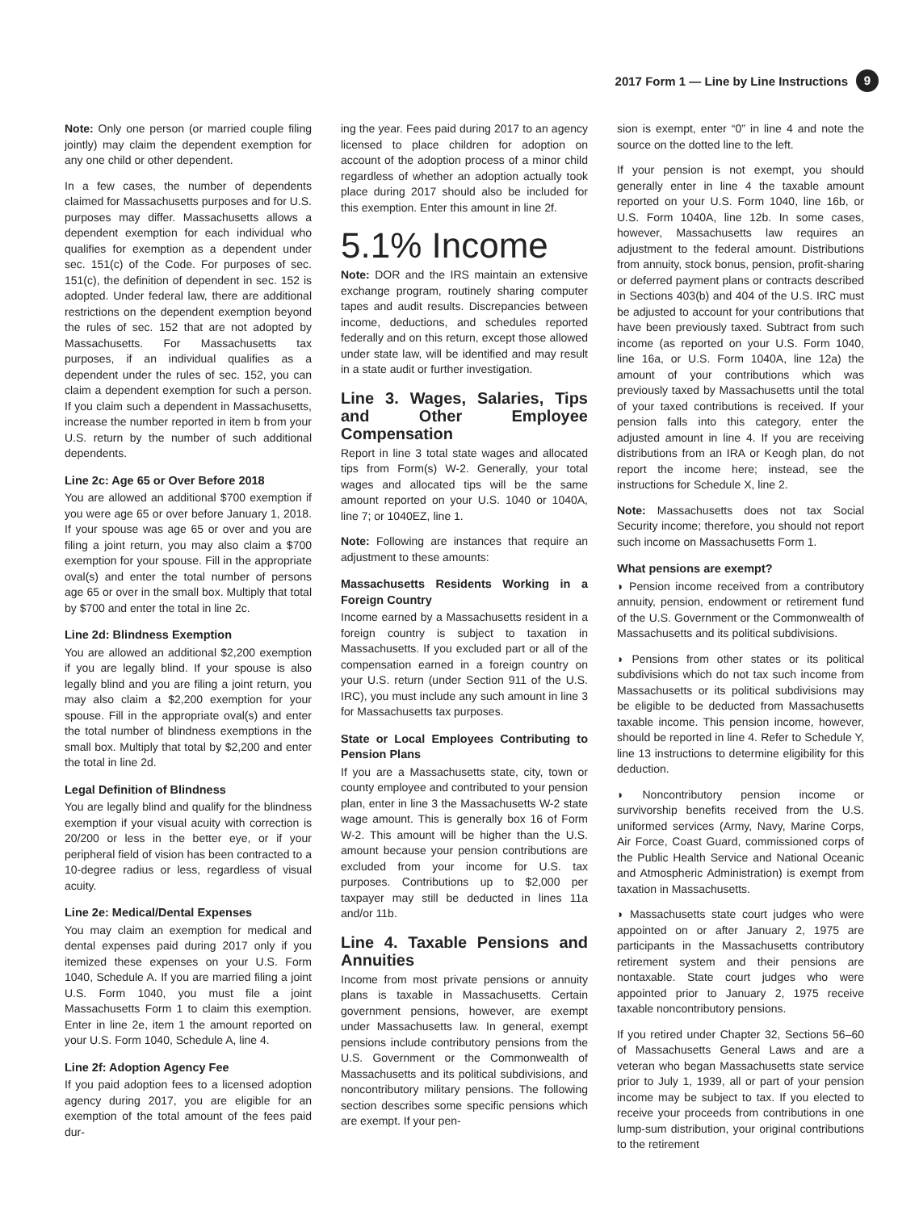2017 Form 1 — Line by Line Instructions 9
Note: Only one person (or married couple filing jointly) may claim the dependent exemption for any one child or other dependent.
In a few cases, the number of dependents claimed for Massachusetts purposes and for U.S. purposes may differ. Massachusetts allows a dependent exemption for each individual who qualifies for exemption as a dependent under sec. 151(c) of the Code. For purposes of sec. 151(c), the definition of dependent in sec. 152 is adopted. Under federal law, there are additional restrictions on the dependent exemption beyond the rules of sec. 152 that are not adopted by Massachusetts. For Massachusetts tax purposes, if an individual qualifies as a dependent under the rules of sec. 152, you can claim a dependent exemption for such a person. If you claim such a dependent in Massachusetts, increase the number reported in item b from your U.S. return by the number of such additional dependents.
Line 2c: Age 65 or Over Before 2018
You are allowed an additional $700 exemption if you were age 65 or over before January 1, 2018. If your spouse was age 65 or over and you are filing a joint return, you may also claim a $700 exemption for your spouse. Fill in the appropriate oval(s) and enter the total number of persons age 65 or over in the small box. Multiply that total by $700 and enter the total in line 2c.
Line 2d: Blindness Exemption
You are allowed an additional $2,200 exemption if you are legally blind. If your spouse is also legally blind and you are filing a joint return, you may also claim a $2,200 exemption for your spouse. Fill in the appropriate oval(s) and enter the total number of blindness exemptions in the small box. Multiply that total by $2,200 and enter the total in line 2d.
Legal Definition of Blindness
You are legally blind and qualify for the blindness exemption if your visual acuity with correction is 20/200 or less in the better eye, or if your peripheral field of vision has been contracted to a 10-degree radius or less, regardless of visual acuity.
Line 2e: Medical/Dental Expenses
You may claim an exemption for medical and dental expenses paid during 2017 only if you itemized these expenses on your U.S. Form 1040, Schedule A. If you are married filing a joint U.S. Form 1040, you must file a joint Massachusetts Form 1 to claim this exemption. Enter in line 2e, item 1 the amount reported on your U.S. Form 1040, Schedule A, line 4.
Line 2f: Adoption Agency Fee
If you paid adoption fees to a licensed adoption agency during 2017, you are eligible for an exemption of the total amount of the fees paid dur-
ing the year. Fees paid during 2017 to an agency licensed to place children for adoption on account of the adoption process of a minor child regardless of whether an adoption actually took place during 2017 should also be included for this exemption. Enter this amount in line 2f.
5.1% Income
Note: DOR and the IRS maintain an extensive exchange program, routinely sharing computer tapes and audit results. Discrepancies between income, deductions, and schedules reported federally and on this return, except those allowed under state law, will be identified and may result in a state audit or further investigation.
Line 3. Wages, Salaries, Tips and Other Employee Compensation
Report in line 3 total state wages and allocated tips from Form(s) W-2. Generally, your total wages and allocated tips will be the same amount reported on your U.S. 1040 or 1040A, line 7; or 1040EZ, line 1.
Note: Following are instances that require an adjustment to these amounts:
Massachusetts Residents Working in a Foreign Country
Income earned by a Massachusetts resident in a foreign country is subject to taxation in Massachusetts. If you excluded part or all of the compensation earned in a foreign country on your U.S. return (under Section 911 of the U.S. IRC), you must include any such amount in line 3 for Massachusetts tax purposes.
State or Local Employees Contributing to Pension Plans
If you are a Massachusetts state, city, town or county employee and contributed to your pension plan, enter in line 3 the Massachusetts W-2 state wage amount. This is generally box 16 of Form W-2. This amount will be higher than the U.S. amount because your pension contributions are excluded from your income for U.S. tax purposes. Contributions up to $2,000 per taxpayer may still be deducted in lines 11a and/or 11b.
Line 4. Taxable Pensions and Annuities
Income from most private pensions or annuity plans is taxable in Massachusetts. Certain government pensions, however, are exempt under Massachusetts law. In general, exempt pensions include contributory pensions from the U.S. Government or the Commonwealth of Massachusetts and its political subdivisions, and noncontributory military pensions. The following section describes some specific pensions which are exempt. If your pen-
sion is exempt, enter “0” in line 4 and note the source on the dotted line to the left.
If your pension is not exempt, you should generally enter in line 4 the taxable amount reported on your U.S. Form 1040, line 16b, or U.S. Form 1040A, line 12b. In some cases, however, Massachusetts law requires an adjustment to the federal amount. Distributions from annuity, stock bonus, pension, profit-sharing or deferred payment plans or contracts described in Sections 403(b) and 404 of the U.S. IRC must be adjusted to account for your contributions that have been previously taxed. Subtract from such income (as reported on your U.S. Form 1040, line 16a, or U.S. Form 1040A, line 12a) the amount of your contributions which was previously taxed by Massachusetts until the total of your taxed contributions is received. If your pension falls into this category, enter the adjusted amount in line 4. If you are receiving distributions from an IRA or Keogh plan, do not report the income here; instead, see the instructions for Schedule X, line 2.
Note: Massachusetts does not tax Social Security income; therefore, you should not report such income on Massachusetts Form 1.
What pensions are exempt?
◗ Pension income received from a contributory annuity, pension, endowment or retirement fund of the U.S. Government or the Commonwealth of Massachusetts and its political subdivisions.
◗ Pensions from other states or its political subdivisions which do not tax such income from Massachusetts or its political subdivisions may be eligible to be deducted from Massachusetts taxable income. This pension income, however, should be reported in line 4. Refer to Schedule Y, line 13 instructions to determine eligibility for this deduction.
◗ Noncontributory pension income or survivorship benefits received from the U.S. uniformed services (Army, Navy, Marine Corps, Air Force, Coast Guard, commissioned corps of the Public Health Service and National Oceanic and Atmospheric Administration) is exempt from taxation in Massachusetts.
◗ Massachusetts state court judges who were appointed on or after January 2, 1975 are participants in the Massachusetts contributory retirement system and their pensions are nontaxable. State court judges who were appointed prior to January 2, 1975 receive taxable noncontributory pensions.
If you retired under Chapter 32, Sections 56–60 of Massachusetts General Laws and are a veteran who began Massachusetts state service prior to July 1, 1939, all or part of your pension income may be subject to tax. If you elected to receive your proceeds from contributions in one lump-sum distribution, your original contributions to the retirement